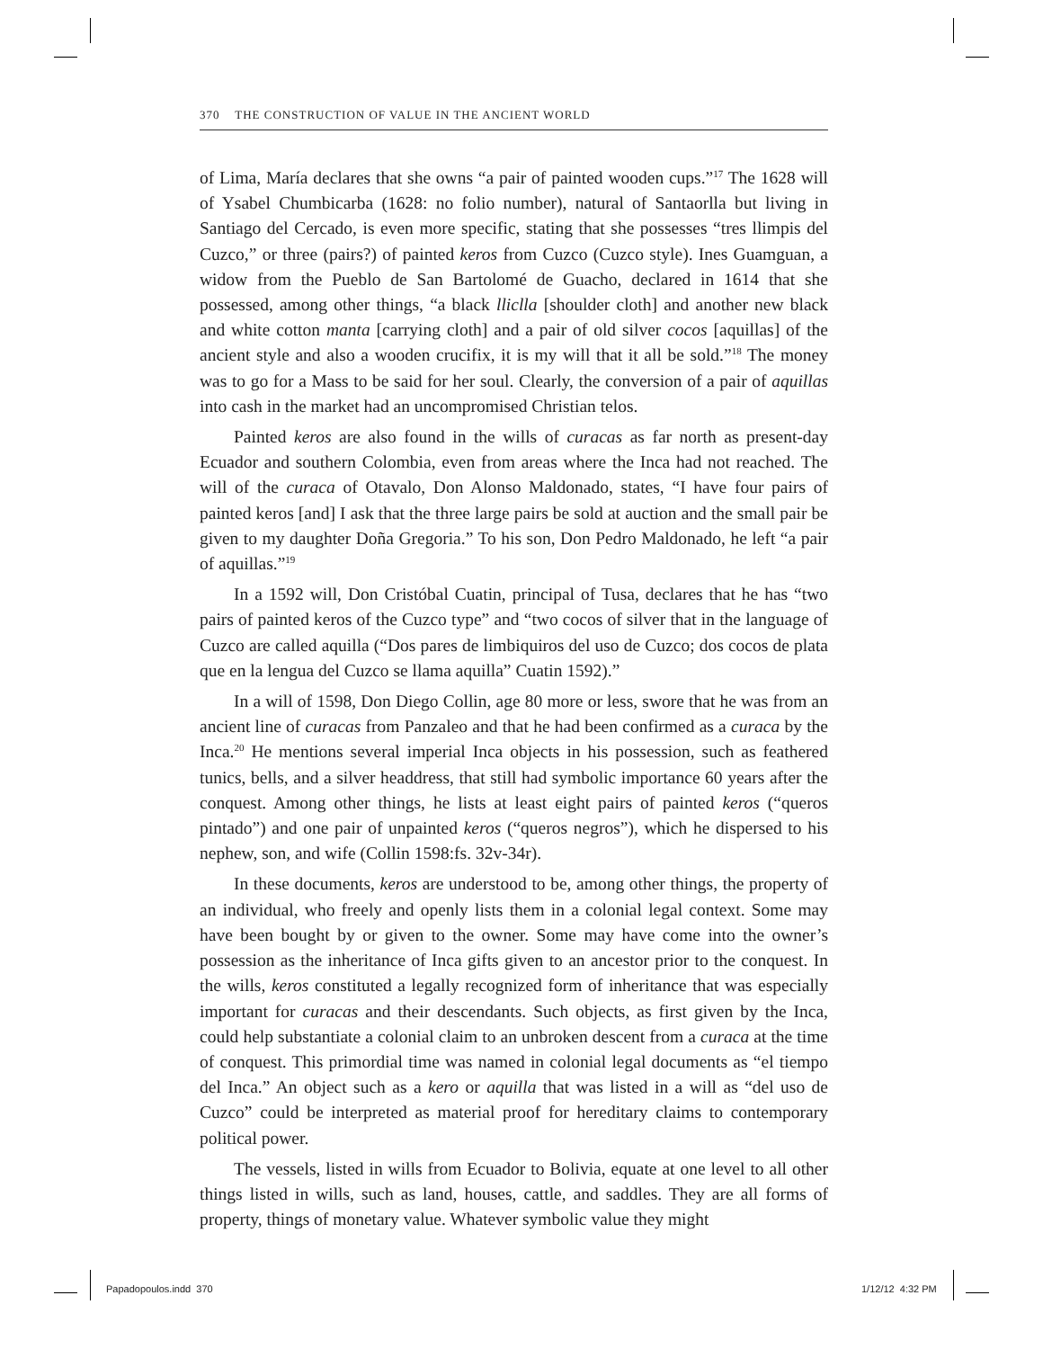370 THE CONSTRUCTION OF VALUE IN THE ANCIENT WORLD
of Lima, María declares that she owns “a pair of painted wooden cups.”<sup>17</sup> The 1628 will of Ysabel Chumbicarba (1628: no folio number), natural of Santaorlla but living in Santiago del Cercado, is even more specific, stating that she possesses “tres llimpis del Cuzco,” or three (pairs?) of painted keros from Cuzco (Cuzco style). Ines Guamguan, a widow from the Pueblo de San Bartolomé de Guacho, declared in 1614 that she possessed, among other things, “a black lliclla [shoulder cloth] and another new black and white cotton manta [carrying cloth] and a pair of old silver cocos [aquillas] of the ancient style and also a wooden crucifix, it is my will that it all be sold.”<sup>18</sup> The money was to go for a Mass to be said for her soul. Clearly, the conversion of a pair of aquillas into cash in the market had an uncompromised Christian telos.
Painted keros are also found in the wills of curacas as far north as present-day Ecuador and southern Colombia, even from areas where the Inca had not reached. The will of the curaca of Otavalo, Don Alonso Maldonado, states, “I have four pairs of painted keros [and] I ask that the three large pairs be sold at auction and the small pair be given to my daughter Doña Gregoria.” To his son, Don Pedro Maldonado, he left “a pair of aquillas.”<sup>19</sup>
In a 1592 will, Don Cristóbal Cuatin, principal of Tusa, declares that he has “two pairs of painted keros of the Cuzco type” and “two cocos of silver that in the language of Cuzco are called aquilla (“Dos pares de limbiquiros del uso de Cuzco; dos cocos de plata que en la lengua del Cuzco se llama aquilla” Cuatin 1592).”
In a will of 1598, Don Diego Collin, age 80 more or less, swore that he was from an ancient line of curacas from Panzaleo and that he had been confirmed as a curaca by the Inca.<sup>20</sup> He mentions several imperial Inca objects in his possession, such as feathered tunics, bells, and a silver headdress, that still had symbolic importance 60 years after the conquest. Among other things, he lists at least eight pairs of painted keros (“queros pintado”) and one pair of unpainted keros (“queros negros”), which he dispersed to his nephew, son, and wife (Collin 1598:fs. 32v-34r).
In these documents, keros are understood to be, among other things, the property of an individual, who freely and openly lists them in a colonial legal context. Some may have been bought by or given to the owner. Some may have come into the owner’s possession as the inheritance of Inca gifts given to an ancestor prior to the conquest. In the wills, keros constituted a legally recognized form of inheritance that was especially important for curacas and their descendants. Such objects, as first given by the Inca, could help substantiate a colonial claim to an unbroken descent from a curaca at the time of conquest. This primordial time was named in colonial legal documents as “el tiempo del Inca.” An object such as a kero or aquilla that was listed in a will as “del uso de Cuzco” could be interpreted as material proof for hereditary claims to contemporary political power.
The vessels, listed in wills from Ecuador to Bolivia, equate at one level to all other things listed in wills, such as land, houses, cattle, and saddles. They are all forms of property, things of monetary value. Whatever symbolic value they might
Papadopoulos.indd 370 1/12/12 4:32 PM